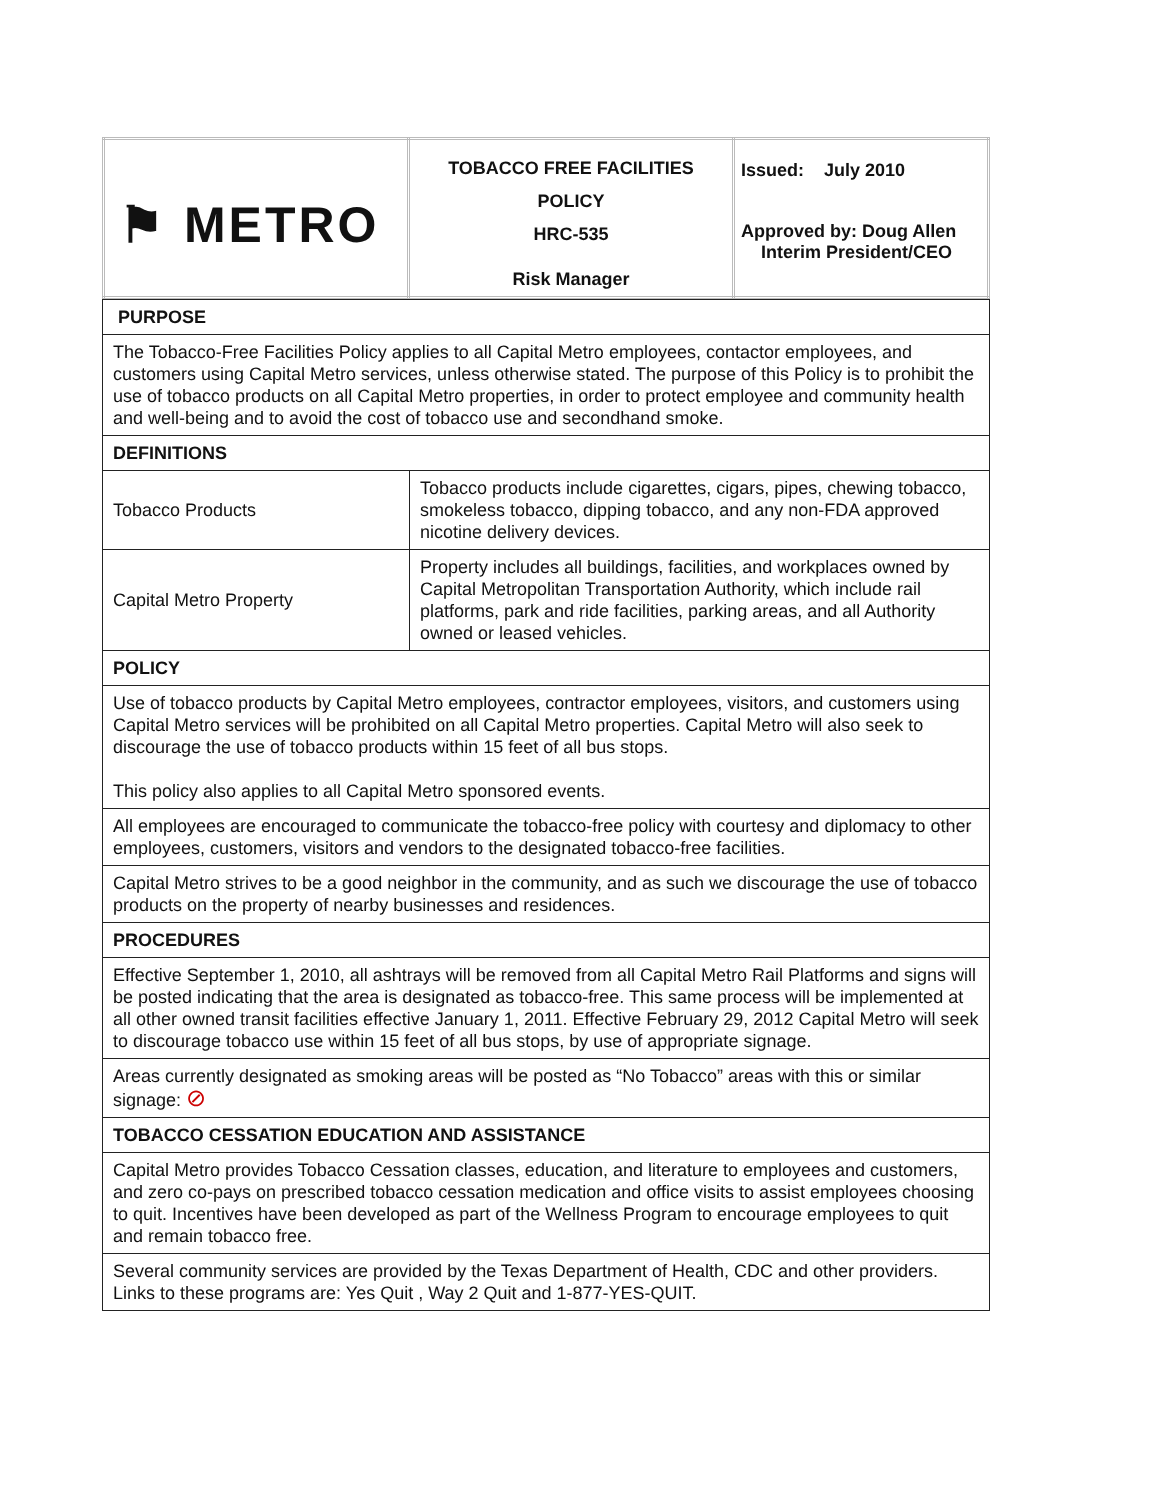| ⚑ METRO | TOBACCO FREE FACILITIES POLICY HRC-535 Risk Manager | Issued: July 2010 Approved by: Doug Allen Interim President/CEO |
| PURPOSE | |
| The Tobacco-Free Facilities Policy applies to all Capital Metro employees, contactor employees, and customers using Capital Metro services, unless otherwise stated. The purpose of this Policy is to prohibit the use of tobacco products on all Capital Metro properties, in order to protect employee and community health and well-being and to avoid the cost of tobacco use and secondhand smoke. | |
| DEFINITIONS | |
| Tobacco Products | Tobacco products include cigarettes, cigars, pipes, chewing tobacco, smokeless tobacco, dipping tobacco, and any non-FDA approved nicotine delivery devices. |
| Capital Metro Property | Property includes all buildings, facilities, and workplaces owned by Capital Metropolitan Transportation Authority, which include rail platforms, park and ride facilities, parking areas, and all Authority owned or leased vehicles. |
| POLICY | |
| Use of tobacco products by Capital Metro employees, contractor employees, visitors, and customers using Capital Metro services will be prohibited on all Capital Metro properties. Capital Metro will also seek to discourage the use of tobacco products within 15 feet of all bus stops. This policy also applies to all Capital Metro sponsored events. | |
| All employees are encouraged to communicate the tobacco-free policy with courtesy and diplomacy to other employees, customers, visitors and vendors to the designated tobacco-free facilities. | |
| Capital Metro strives to be a good neighbor in the community, and as such we discourage the use of tobacco products on the property of nearby businesses and residences. | |
| PROCEDURES | |
| Effective September 1, 2010, all ashtrays will be removed from all Capital Metro Rail Platforms and signs will be posted indicating that the area is designated as tobacco-free. This same process will be implemented at all other owned transit facilities effective January 1, 2011. Effective February 29, 2012 Capital Metro will seek to discourage tobacco use within 15 feet of all bus stops, by use of appropriate signage. | |
| Areas currently designated as smoking areas will be posted as “No Tobacco” areas with this or similar signage: ⊘ | |
| TOBACCO CESSATION EDUCATION AND ASSISTANCE | |
| Capital Metro provides Tobacco Cessation classes, education, and literature to employees and customers, and zero co-pays on prescribed tobacco cessation medication and office visits to assist employees choosing to quit. Incentives have been developed as part of the Wellness Program to encourage employees to quit and remain tobacco free. | |
| Several community services are provided by the Texas Department of Health, CDC and other providers. Links to these programs are: Yes Quit , Way 2 Quit and 1-877-YES-QUIT. | |